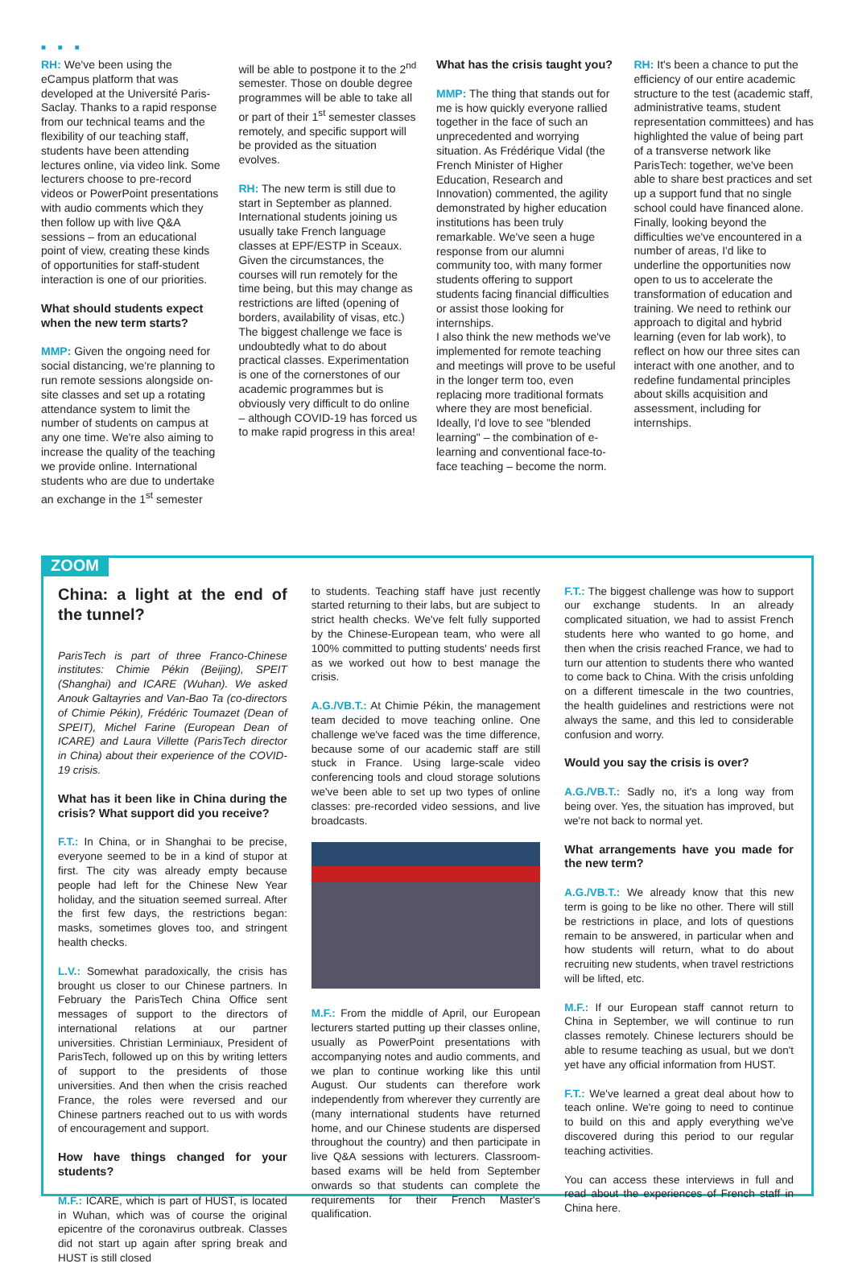■ ■ ■
RH: We've been using the eCampus platform that was developed at the Université Paris-Saclay. Thanks to a rapid response from our technical teams and the flexibility of our teaching staff, students have been attending lectures online, via video link. Some lecturers choose to pre-record videos or PowerPoint presentations with audio comments which they then follow up with live Q&A sessions – from an educational point of view, creating these kinds of opportunities for staff-student interaction is one of our priorities.
What should students expect when the new term starts?
MMP: Given the ongoing need for social distancing, we're planning to run remote sessions alongside on-site classes and set up a rotating attendance system to limit the number of students on campus at any one time. We're also aiming to increase the quality of the teaching we provide online. International students who are due to undertake an exchange in the 1<sup>st</sup> semester
will be able to postpone it to the 2<sup>nd</sup> semester. Those on double degree programmes will be able to take all or part of their 1<sup>st</sup> semester classes remotely, and specific support will be provided as the situation evolves.
RH: The new term is still due to start in September as planned. International students joining us usually take French language classes at EPF/ESTP in Sceaux. Given the circumstances, the courses will run remotely for the time being, but this may change as restrictions are lifted (opening of borders, availability of visas, etc.) The biggest challenge we face is undoubtedly what to do about practical classes. Experimentation is one of the cornerstones of our academic programmes but is obviously very difficult to do online – although COVID-19 has forced us to make rapid progress in this area!
What has the crisis taught you?
MMP: The thing that stands out for me is how quickly everyone rallied together in the face of such an unprecedented and worrying situation. As Frédérique Vidal (the French Minister of Higher Education, Research and Innovation) commented, the agility demonstrated by higher education institutions has been truly remarkable. We've seen a huge response from our alumni community too, with many former students offering to support students facing financial difficulties or assist those looking for internships.
I also think the new methods we've implemented for remote teaching and meetings will prove to be useful in the longer term too, even replacing more traditional formats where they are most beneficial. Ideally, I'd love to see "blended learning" – the combination of e-learning and conventional face-to-face teaching – become the norm.
RH: It's been a chance to put the efficiency of our entire academic structure to the test (academic staff, administrative teams, student representation committees) and has highlighted the value of being part of a transverse network like ParisTech: together, we've been able to share best practices and set up a support fund that no single school could have financed alone. Finally, looking beyond the difficulties we've encountered in a number of areas, I'd like to underline the opportunities now open to us to accelerate the transformation of education and training. We need to rethink our approach to digital and hybrid learning (even for lab work), to reflect on how our three sites can interact with one another, and to redefine fundamental principles about skills acquisition and assessment, including for internships.
ZOOM
China: a light at the end of the tunnel?
ParisTech is part of three Franco-Chinese institutes: Chimie Pékin (Beijing), SPEIT (Shanghai) and ICARE (Wuhan). We asked Anouk Galtayries and Van-Bao Ta (co-directors of Chimie Pékin), Frédéric Toumazet (Dean of SPEIT), Michel Farine (European Dean of ICARE) and Laura Villette (ParisTech director in China) about their experience of the COVID-19 crisis.
What has it been like in China during the crisis? What support did you receive?
F.T.: In China, or in Shanghai to be precise, everyone seemed to be in a kind of stupor at first. The city was already empty because people had left for the Chinese New Year holiday, and the situation seemed surreal. After the first few days, the restrictions began: masks, sometimes gloves too, and stringent health checks.
L.V.: Somewhat paradoxically, the crisis has brought us closer to our Chinese partners. In February the ParisTech China Office sent messages of support to the directors of international relations at our partner universities. Christian Lerminiaux, President of ParisTech, followed up on this by writing letters of support to the presidents of those universities. And then when the crisis reached France, the roles were reversed and our Chinese partners reached out to us with words of encouragement and support.
How have things changed for your students?
M.F.: ICARE, which is part of HUST, is located in Wuhan, which was of course the original epicentre of the coronavirus outbreak. Classes did not start up again after spring break and HUST is still closed
to students. Teaching staff have just recently started returning to their labs, but are subject to strict health checks. We've felt fully supported by the Chinese-European team, who were all 100% committed to putting students' needs first as we worked out how to best manage the crisis.
A.G./VB.T.: At Chimie Pékin, the management team decided to move teaching online. One challenge we've faced was the time difference, because some of our academic staff are still stuck in France. Using large-scale video conferencing tools and cloud storage solutions we've been able to set up two types of online classes: pre-recorded video sessions, and live broadcasts.
M.F.: From the middle of April, our European lecturers started putting up their classes online, usually as PowerPoint presentations with accompanying notes and audio comments, and we plan to continue working like this until August. Our students can therefore work independently from wherever they currently are (many international students have returned home, and our Chinese students are dispersed throughout the country) and then participate in live Q&A sessions with lecturers. Classroom-based exams will be held from September onwards so that students can complete the requirements for their French Master's qualification.
F.T.: The biggest challenge was how to support our exchange students. In an already complicated situation, we had to assist French students here who wanted to go home, and then when the crisis reached France, we had to turn our attention to students there who wanted to come back to China. With the crisis unfolding on a different timescale in the two countries, the health guidelines and restrictions were not always the same, and this led to considerable confusion and worry.
Would you say the crisis is over?
A.G./VB.T.: Sadly no, it's a long way from being over. Yes, the situation has improved, but we're not back to normal yet.
What arrangements have you made for the new term?
A.G./VB.T.: We already know that this new term is going to be like no other. There will still be restrictions in place, and lots of questions remain to be answered, in particular when and how students will return, what to do about recruiting new students, when travel restrictions will be lifted, etc.
M.F.: If our European staff cannot return to China in September, we will continue to run classes remotely. Chinese lecturers should be able to resume teaching as usual, but we don't yet have any official information from HUST.
F.T.: We've learned a great deal about how to teach online. We're going to need to continue to build on this and apply everything we've discovered during this period to our regular teaching activities.
You can access these interviews in full and read about the experiences of French staff in China here.